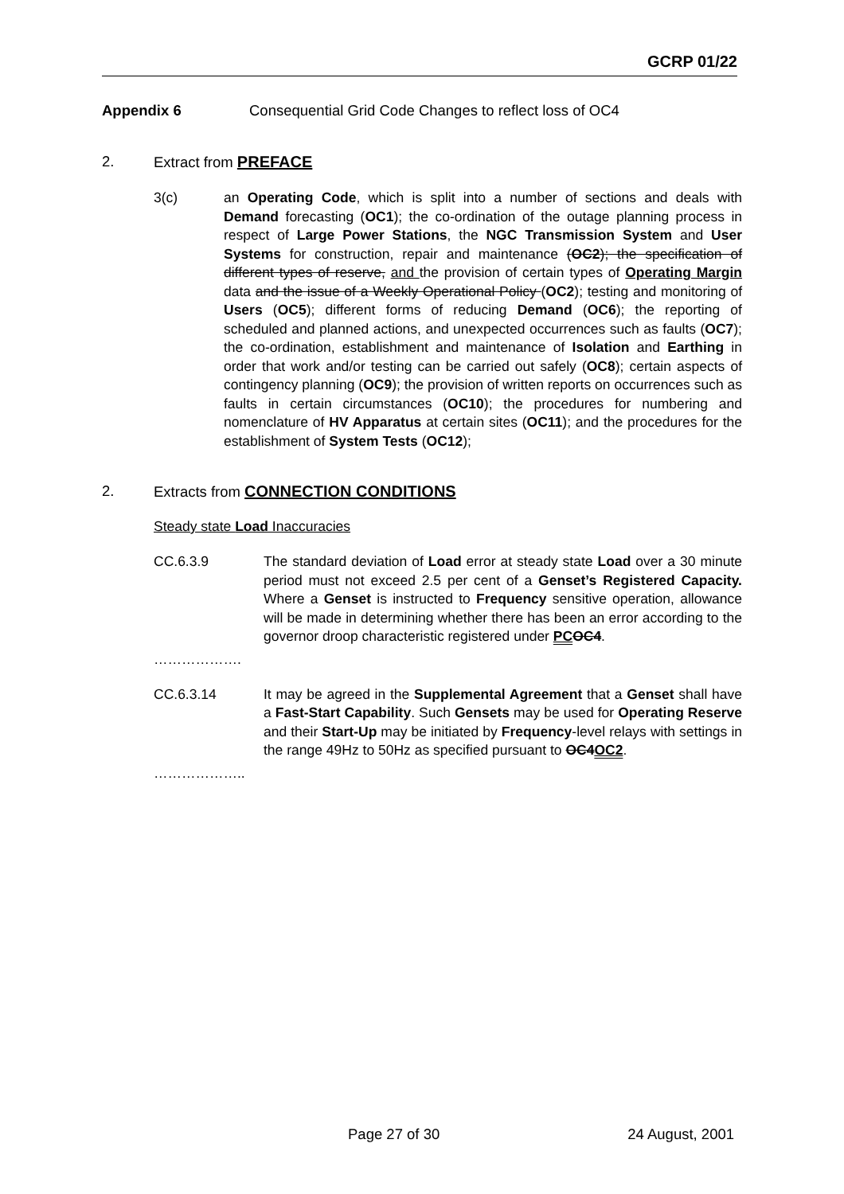GCRP 01/22
Appendix 6 Consequential Grid Code Changes to reflect loss of OC4
2. Extract from PREFACE
3(c) an Operating Code, which is split into a number of sections and deals with Demand forecasting (OC1); the co-ordination of the outage planning process in respect of Large Power Stations, the NGC Transmission System and User Systems for construction, repair and maintenance (OC2); the specification of different types of reserve, and the provision of certain types of Operating Margin data and the issue of a Weekly Operational Policy (OC2); testing and monitoring of Users (OC5); different forms of reducing Demand (OC6); the reporting of scheduled and planned actions, and unexpected occurrences such as faults (OC7); the co-ordination, establishment and maintenance of Isolation and Earthing in order that work and/or testing can be carried out safely (OC8); certain aspects of contingency planning (OC9); the provision of written reports on occurrences such as faults in certain circumstances (OC10); the procedures for numbering and nomenclature of HV Apparatus at certain sites (OC11); and the procedures for the establishment of System Tests (OC12);
2. Extracts from CONNECTION CONDITIONS
Steady state Load Inaccuracies
CC.6.3.9 The standard deviation of Load error at steady state Load over a 30 minute period must not exceed 2.5 per cent of a Genset’s Registered Capacity. Where a Genset is instructed to Frequency sensitive operation, allowance will be made in determining whether there has been an error according to the governor droop characteristic registered under PC OC4.
……………….
CC.6.3.14 It may be agreed in the Supplemental Agreement that a Genset shall have a Fast-Start Capability. Such Gensets may be used for Operating Reserve and their Start-Up may be initiated by Frequency-level relays with settings in the range 49Hz to 50Hz as specified pursuant to OC4OC2.
………………..
Page 27 of 30 24 August, 2001